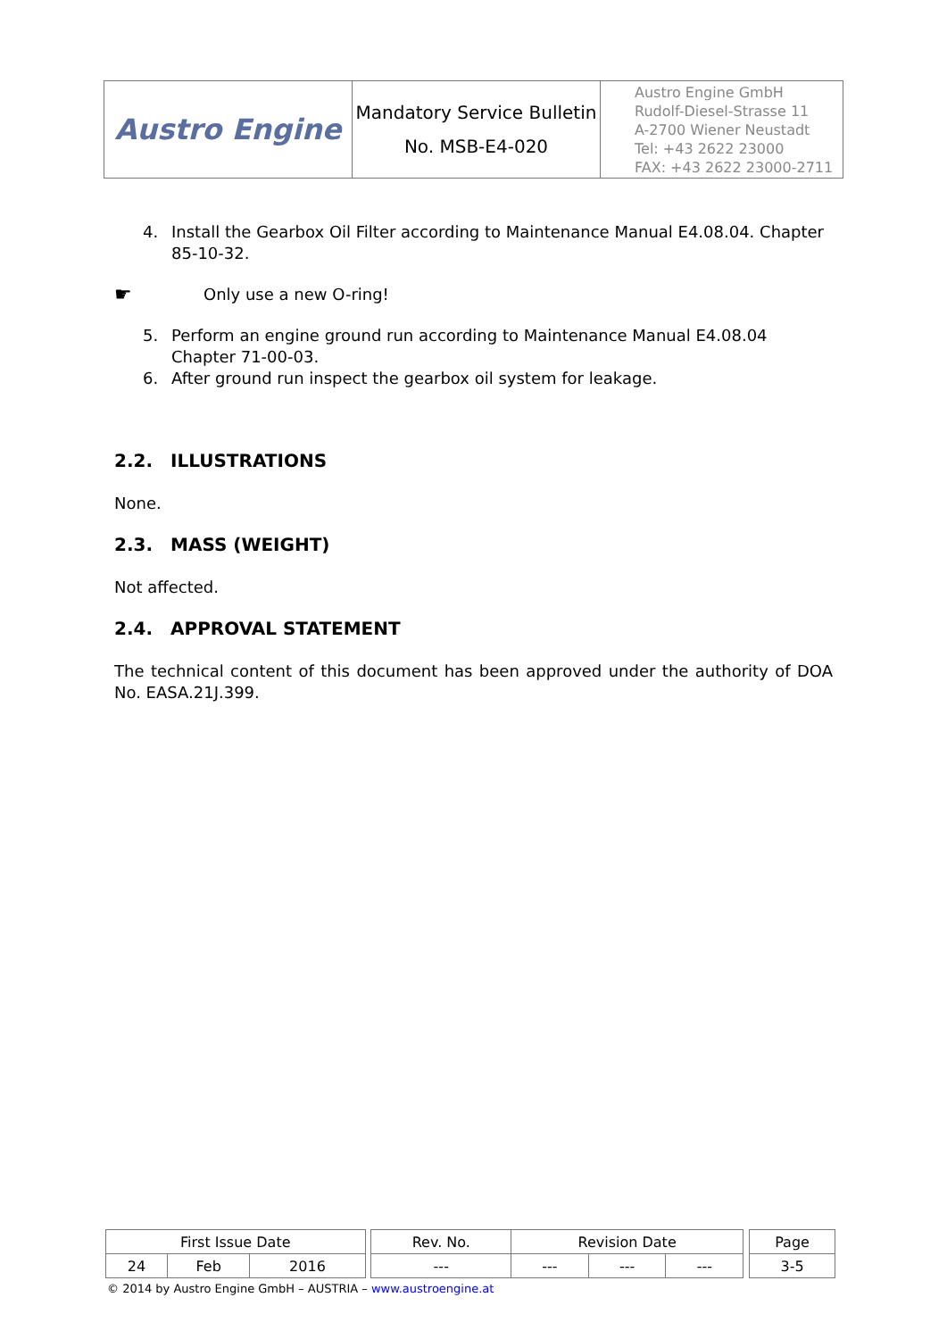| Austro Engine | Mandatory Service Bulletin No. MSB-E4-020 | Austro Engine GmbH Rudolf-Diesel-Strasse 11 A-2700 Wiener Neustadt Tel: +43 2622 23000 FAX: +43 2622 23000-2711 |
4. Install the Gearbox Oil Filter according to Maintenance Manual E4.08.04. Chapter 85-10-32.
☛ Only use a new O-ring!
5. Perform an engine ground run according to Maintenance Manual E4.08.04 Chapter 71-00-03.
6. After ground run inspect the gearbox oil system for leakage.
2.2. ILLUSTRATIONS
None.
2.3. MASS (WEIGHT)
Not affected.
2.4. APPROVAL STATEMENT
The technical content of this document has been approved under the authority of DOA No. EASA.21J.399.
| First Issue Date | | | | Rev. No. | Revision Date | | | | Page |
| 24 | Feb | 2016 | | --- | --- | --- | --- | | 3-5 |
© 2014 by Austro Engine GmbH – AUSTRIA – www.austroengine.at